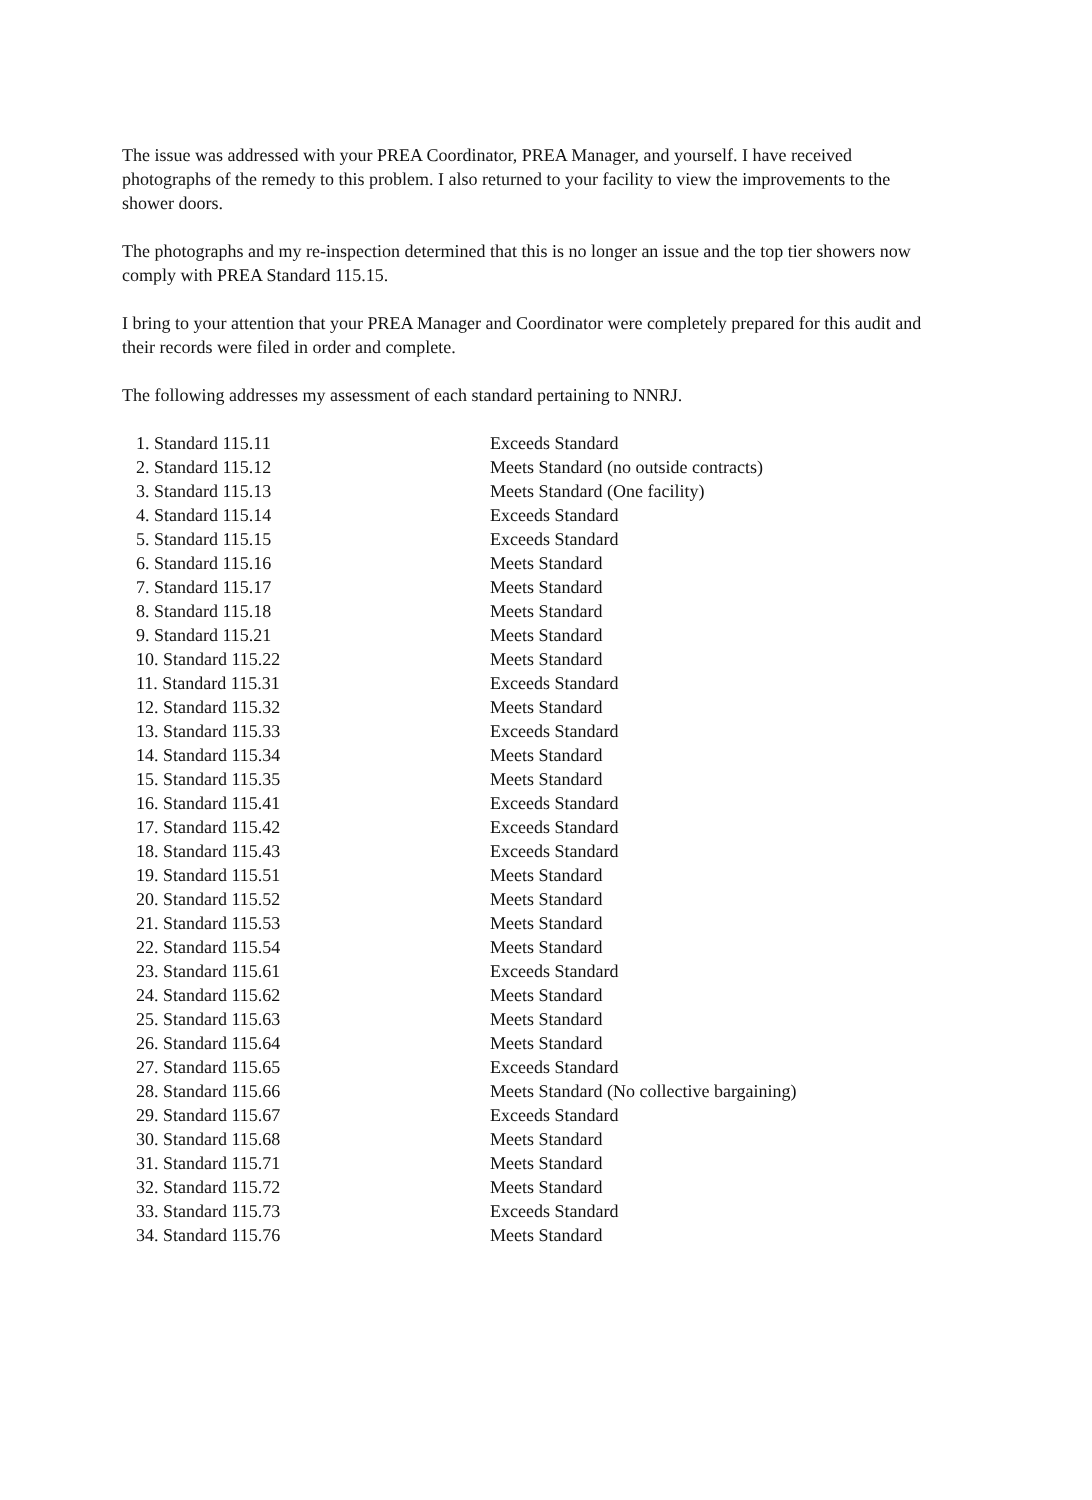The issue was addressed with your PREA Coordinator, PREA Manager, and yourself. I have received photographs of the remedy to this problem. I also returned to your facility to view the improvements to the shower doors.
The photographs and my re-inspection determined that this is no longer an issue and the top tier showers now comply with PREA Standard 115.15.
I bring to your attention that your PREA Manager and Coordinator were completely prepared for this audit and their records were filed in order and complete.
The following addresses my assessment of each standard pertaining to NNRJ.
| 1. Standard 115.11 | Exceeds Standard |
| 2. Standard 115.12 | Meets Standard (no outside contracts) |
| 3. Standard 115.13 | Meets Standard (One facility) |
| 4. Standard 115.14 | Exceeds Standard |
| 5. Standard 115.15 | Exceeds Standard |
| 6. Standard 115.16 | Meets Standard |
| 7. Standard 115.17 | Meets Standard |
| 8. Standard 115.18 | Meets Standard |
| 9. Standard 115.21 | Meets Standard |
| 10. Standard 115.22 | Meets Standard |
| 11. Standard 115.31 | Exceeds Standard |
| 12. Standard 115.32 | Meets Standard |
| 13. Standard 115.33 | Exceeds Standard |
| 14. Standard 115.34 | Meets Standard |
| 15. Standard 115.35 | Meets Standard |
| 16. Standard 115.41 | Exceeds Standard |
| 17. Standard 115.42 | Exceeds Standard |
| 18. Standard 115.43 | Exceeds Standard |
| 19. Standard 115.51 | Meets Standard |
| 20. Standard 115.52 | Meets Standard |
| 21. Standard 115.53 | Meets Standard |
| 22. Standard 115.54 | Meets Standard |
| 23. Standard 115.61 | Exceeds Standard |
| 24. Standard 115.62 | Meets Standard |
| 25. Standard 115.63 | Meets Standard |
| 26. Standard 115.64 | Meets Standard |
| 27. Standard 115.65 | Exceeds Standard |
| 28. Standard 115.66 | Meets Standard (No collective bargaining) |
| 29. Standard 115.67 | Exceeds Standard |
| 30. Standard 115.68 | Meets Standard |
| 31. Standard 115.71 | Meets Standard |
| 32. Standard 115.72 | Meets Standard |
| 33. Standard 115.73 | Exceeds Standard |
| 34. Standard 115.76 | Meets Standard |